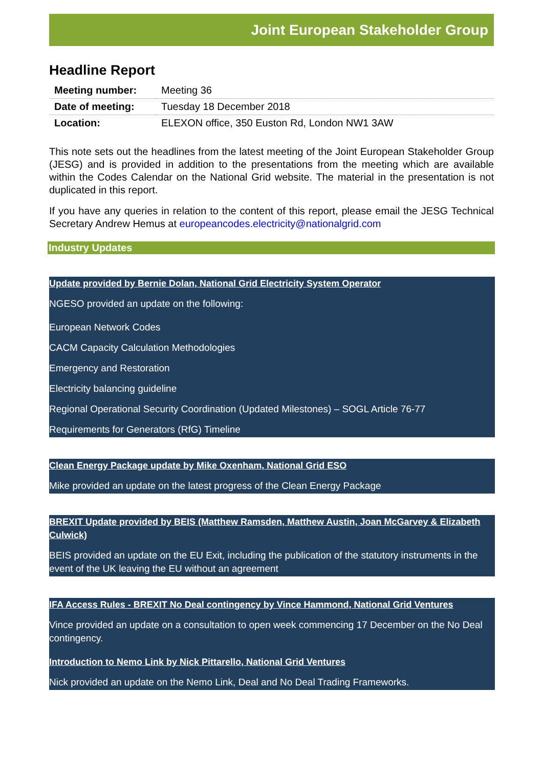Joint European Stakeholder Group
Headline Report
| Meeting number: | Meeting 36 |
| Date of meeting: | Tuesday 18 December 2018 |
| Location: | ELEXON office, 350 Euston Rd, London NW1 3AW |
This note sets out the headlines from the latest meeting of the Joint European Stakeholder Group (JESG) and is provided in addition to the presentations from the meeting which are available within the Codes Calendar on the National Grid website. The material in the presentation is not duplicated in this report.
If you have any queries in relation to the content of this report, please email the JESG Technical Secretary Andrew Hemus at europeancodes.electricity@nationalgrid.com
Industry Updates
Update provided by Bernie Dolan, National Grid Electricity System Operator
NGESO provided an update on the following:
European Network Codes
CACM Capacity Calculation Methodologies
Emergency and Restoration
Electricity balancing guideline
Regional Operational Security Coordination (Updated Milestones) – SOGL Article 76-77
Requirements for Generators (RfG) Timeline
Clean Energy Package update by Mike Oxenham, National Grid ESO
Mike provided an update on the latest progress of the Clean Energy Package
BREXIT Update provided by BEIS (Matthew Ramsden, Matthew Austin, Joan McGarvey & Elizabeth Culwick)
BEIS provided an update on the EU Exit, including the publication of the statutory instruments in the event of the UK leaving the EU without an agreement
IFA Access Rules - BREXIT No Deal contingency by Vince Hammond, National Grid Ventures
Vince provided an update on a consultation to open week commencing 17 December on the No Deal contingency.
Introduction to Nemo Link by Nick Pittarello, National Grid Ventures
Nick provided an update on the Nemo Link, Deal and No Deal Trading Frameworks.